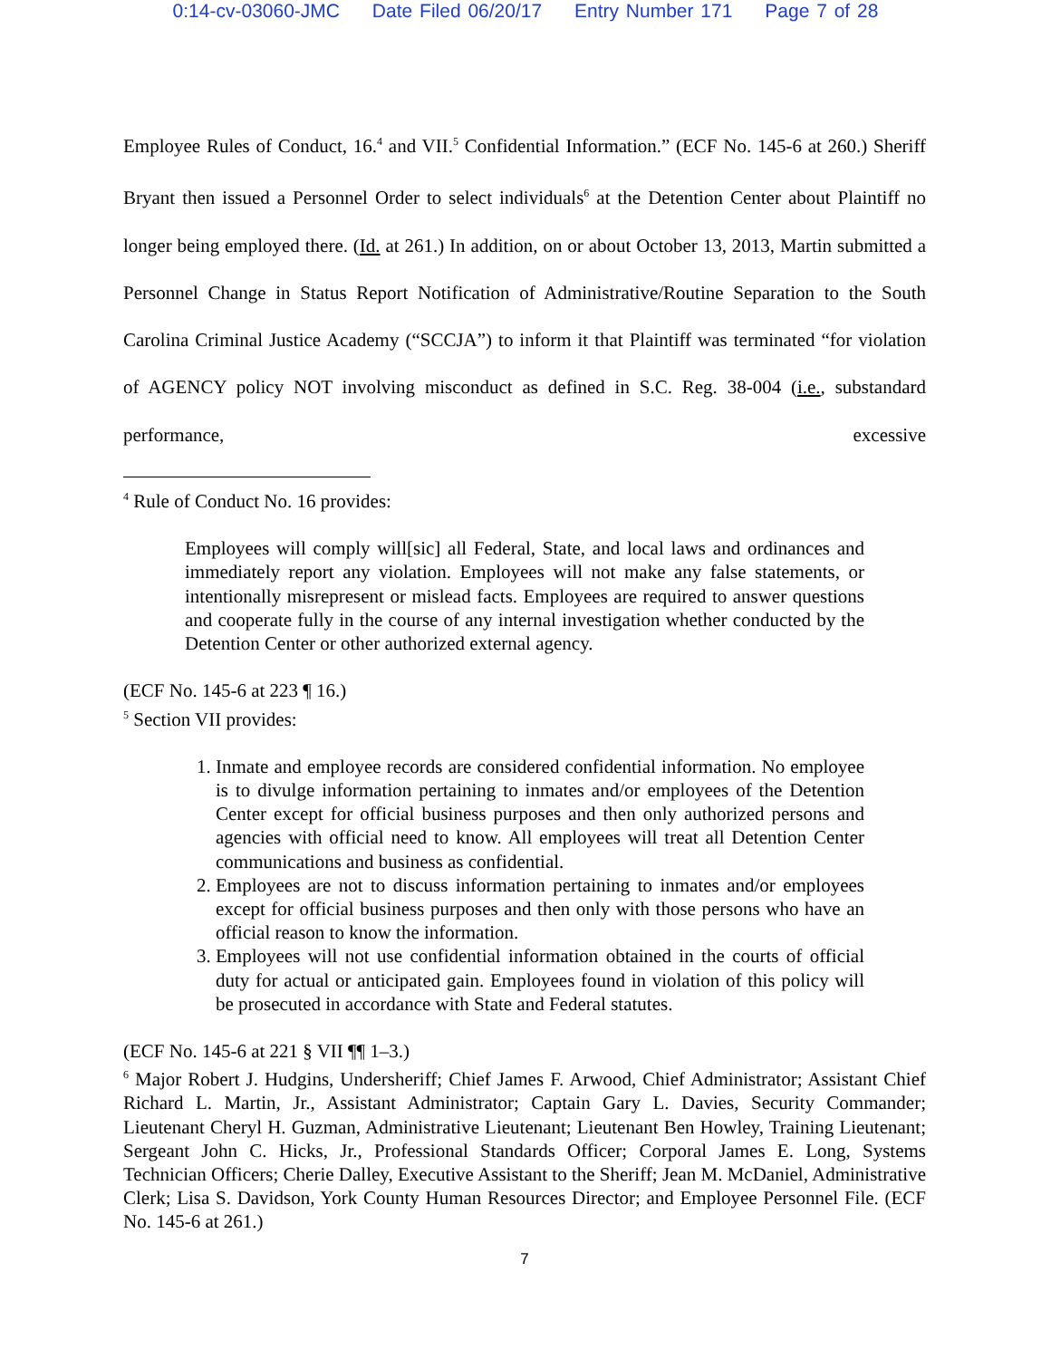0:14-cv-03060-JMC Date Filed 06/20/17 Entry Number 171 Page 7 of 28
Employee Rules of Conduct, 16.<sup>4</sup> and VII.<sup>5</sup> Confidential Information.” (ECF No. 145-6 at 260.) Sheriff Bryant then issued a Personnel Order to select individuals<sup>6</sup> at the Detention Center about Plaintiff no longer being employed there. (Id. at 261.) In addition, on or about October 13, 2013, Martin submitted a Personnel Change in Status Report Notification of Administrative/Routine Separation to the South Carolina Criminal Justice Academy (“SCCJA”) to inform it that Plaintiff was terminated “for violation of AGENCY policy NOT involving misconduct as defined in S.C. Reg. 38-004 (i.e., substandard performance, excessive
<sup>4</sup> Rule of Conduct No. 16 provides:
Employees will comply will[sic] all Federal, State, and local laws and ordinances and immediately report any violation. Employees will not make any false statements, or intentionally misrepresent or mislead facts. Employees are required to answer questions and cooperate fully in the course of any internal investigation whether conducted by the Detention Center or other authorized external agency.
(ECF No. 145-6 at 223 ¶ 16.)
<sup>5</sup> Section VII provides:
1. Inmate and employee records are considered confidential information. No employee is to divulge information pertaining to inmates and/or employees of the Detention Center except for official business purposes and then only authorized persons and agencies with official need to know. All employees will treat all Detention Center communications and business as confidential.
2. Employees are not to discuss information pertaining to inmates and/or employees except for official business purposes and then only with those persons who have an official reason to know the information.
3. Employees will not use confidential information obtained in the courts of official duty for actual or anticipated gain. Employees found in violation of this policy will be prosecuted in accordance with State and Federal statutes.
(ECF No. 145-6 at 221 § VII ¶¶ 1–3.)
<sup>6</sup> Major Robert J. Hudgins, Undersheriff; Chief James F. Arwood, Chief Administrator; Assistant Chief Richard L. Martin, Jr., Assistant Administrator; Captain Gary L. Davies, Security Commander; Lieutenant Cheryl H. Guzman, Administrative Lieutenant; Lieutenant Ben Howley, Training Lieutenant; Sergeant John C. Hicks, Jr., Professional Standards Officer; Corporal James E. Long, Systems Technician Officers; Cherie Dalley, Executive Assistant to the Sheriff; Jean M. McDaniel, Administrative Clerk; Lisa S. Davidson, York County Human Resources Director; and Employee Personnel File. (ECF No. 145-6 at 261.)
7